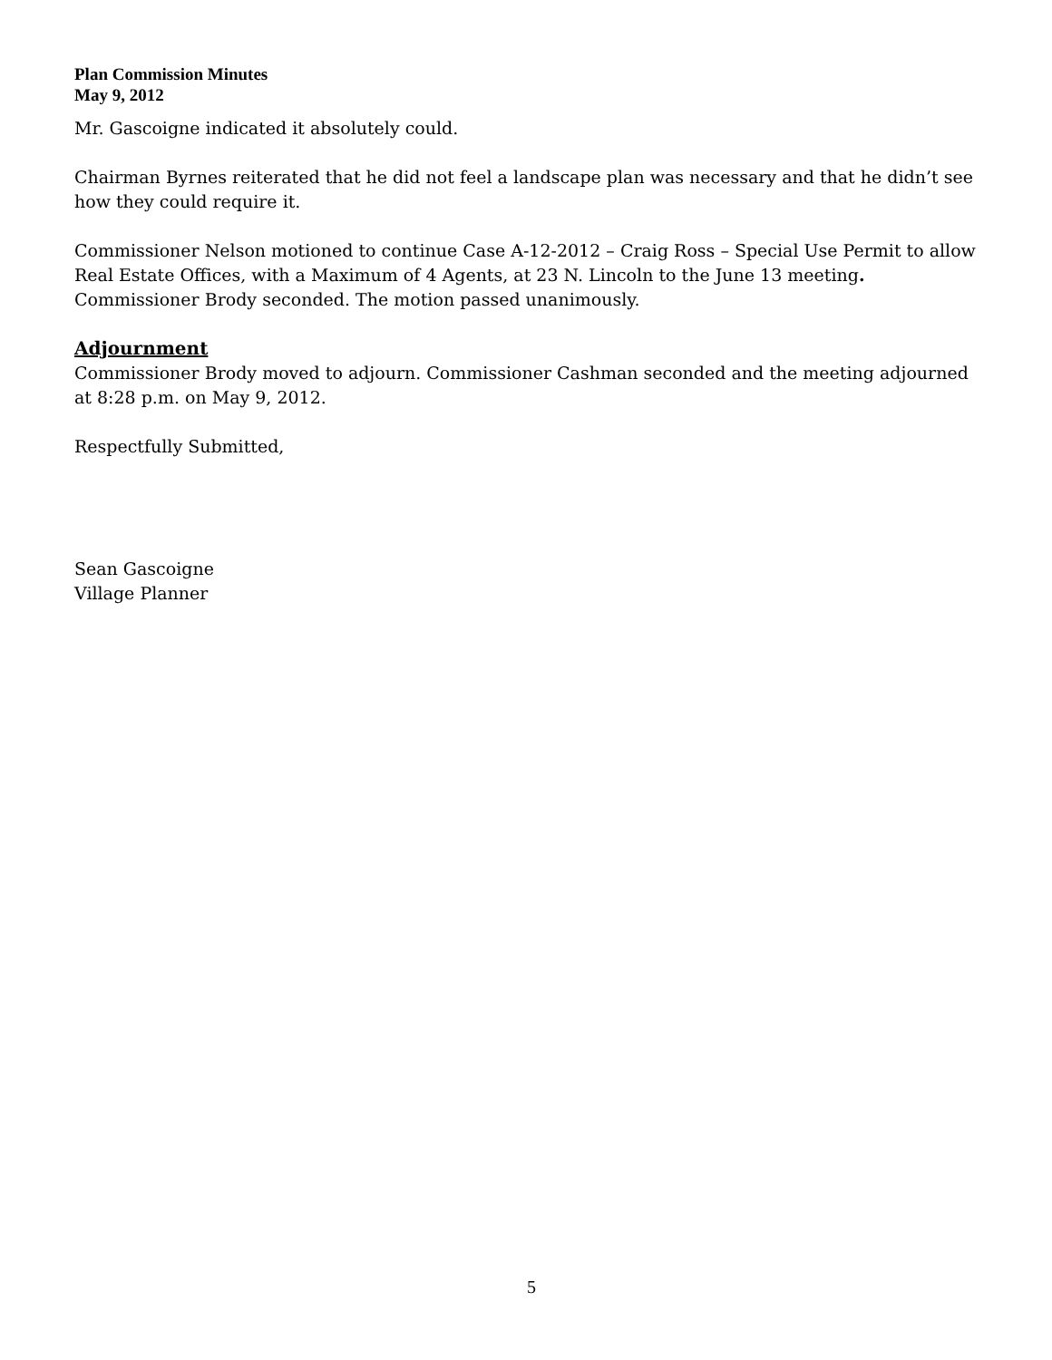Plan Commission Minutes
May 9, 2012
Mr. Gascoigne indicated it absolutely could.
Chairman Byrnes reiterated that he did not feel a landscape plan was necessary and that he didn’t see how they could require it.
Commissioner Nelson motioned to continue Case A-12-2012 – Craig Ross – Special Use Permit to allow Real Estate Offices, with a Maximum of 4 Agents, at 23 N. Lincoln to the June 13 meeting. Commissioner Brody seconded. The motion passed unanimously.
Adjournment
Commissioner Brody moved to adjourn. Commissioner Cashman seconded and the meeting adjourned at 8:28 p.m. on May 9, 2012.
Respectfully Submitted,
Sean Gascoigne
Village Planner
5